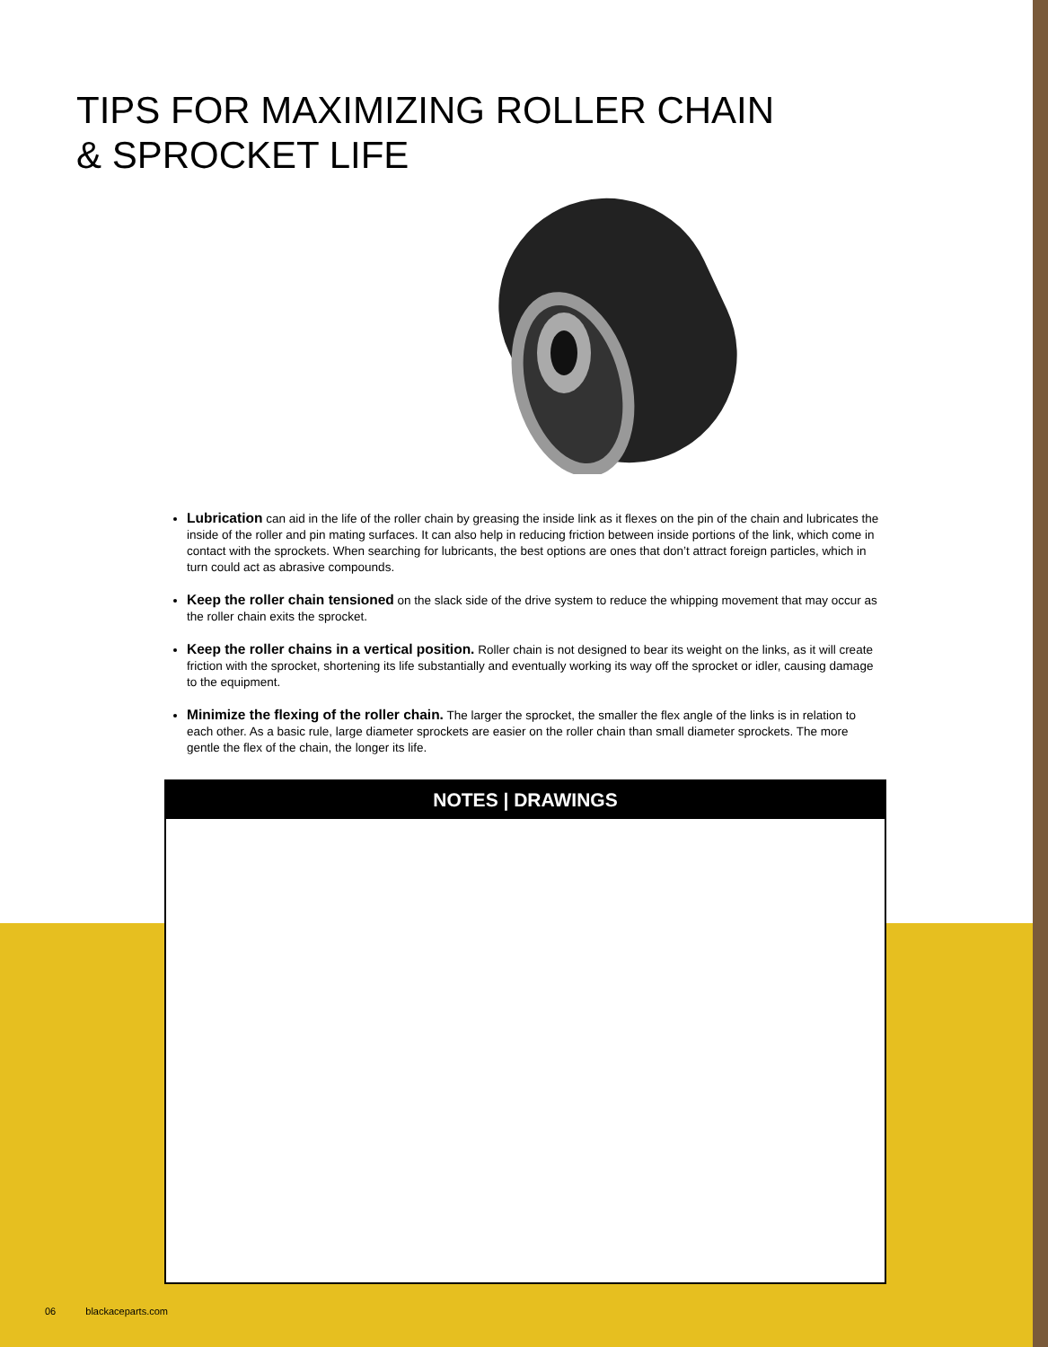TIPS FOR MAXIMIZING ROLLER CHAIN
& SPROCKET LIFE
Lubrication can aid in the life of the roller chain by greasing the inside link as it flexes on the pin of the chain and lubricates the inside of the roller and pin mating surfaces. It can also help in reducing friction between inside portions of the link, which come in contact with the sprockets. When searching for lubricants, the best options are ones that don’t attract foreign particles, which in turn could act as abrasive compounds.
Keep the roller chain tensioned on the slack side of the drive system to reduce the whipping movement that may occur as the roller chain exits the sprocket.
Keep the roller chains in a vertical position. Roller chain is not designed to bear its weight on the links, as it will create friction with the sprocket, shortening its life substantially and eventually working its way off the sprocket or idler, causing damage to the equipment.
Minimize the flexing of the roller chain. The larger the sprocket, the smaller the flex angle of the links is in relation to each other. As a basic rule, large diameter sprockets are easier on the roller chain than small diameter sprockets. The more gentle the flex of the chain, the longer its life.
NOTES | DRAWINGS
06 blackaceparts.com